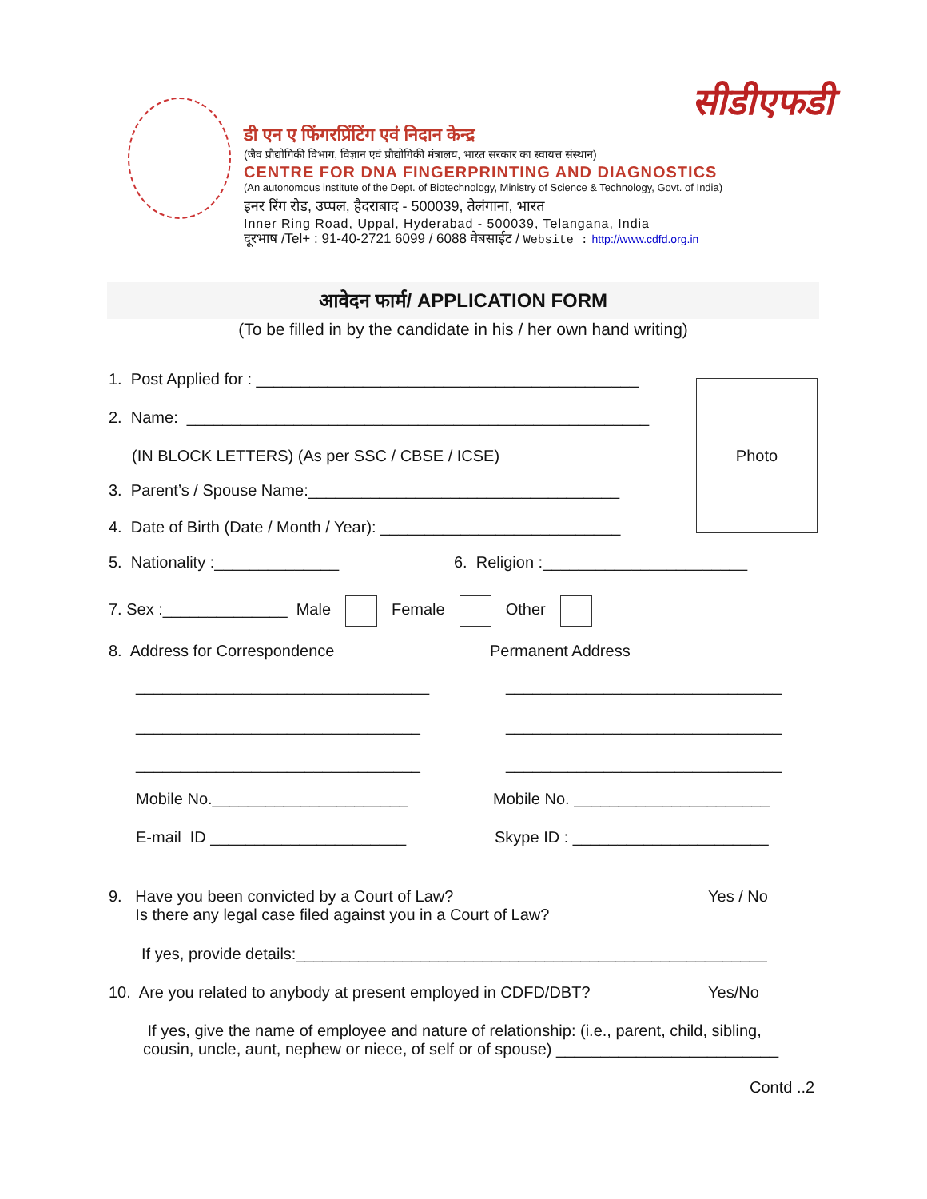सीडीएफडी
डी एन ए फिंगरप्रिंटिंग एवं निदान केन्द्र
(जैव प्रौद्योगिकी विभाग, विज्ञान एवं प्रौद्योगिकी मंत्रालय, भारत सरकार का स्वायत्त संस्थान)
CENTRE FOR DNA FINGERPRINTING AND DIAGNOSTICS
(An autonomous institute of the Dept. of Biotechnology, Ministry of Science & Technology, Govt. of India)
इनर रिंग रोड, उप्पल, हैदराबाद - 500039, तेलंगाना, भारत
Inner Ring Road, Uppal, Hyderabad - 500039, Telangana, India
दूरभाष /Tel+ : 91-40-2721 6099 / 6088 वेबसाईट / Website : http://www.cdfd.org.in
आवेदन फार्म/ APPLICATION FORM
(To be filled in by the candidate in his / her own hand writing)
Photo
1. Post Applied for : ___________________________________________
2. Name: ____________________________________________________
(IN BLOCK LETTERS) (As per SSC / CBSE / ICSE)
3. Parent’s / Spouse Name:___________________________________
4. Date of Birth (Date / Month / Year): ___________________________
5. Nationality :______________
6. Religion :_______________________
7. Sex :______________ Male Female Other
8. Address for Correspondence
Permanent Address
_________________________________
_______________________________
________________________________
_______________________________
________________________________
_______________________________
Mobile No.______________________
Mobile No. ______________________
E-mail ID ______________________
Skype ID : ______________________
9. Have you been convicted by a Court of Law? Is there any legal case filed against you in a Court of Law?
Yes / No
If yes, provide details:_____________________________________________________
10. Are you related to anybody at present employed in CDFD/DBT?
Yes/No
If yes, give the name of employee and nature of relationship: (i.e., parent, child, sibling, cousin, uncle, aunt, nephew or niece, of self or of spouse) _________________________
Contd ..2